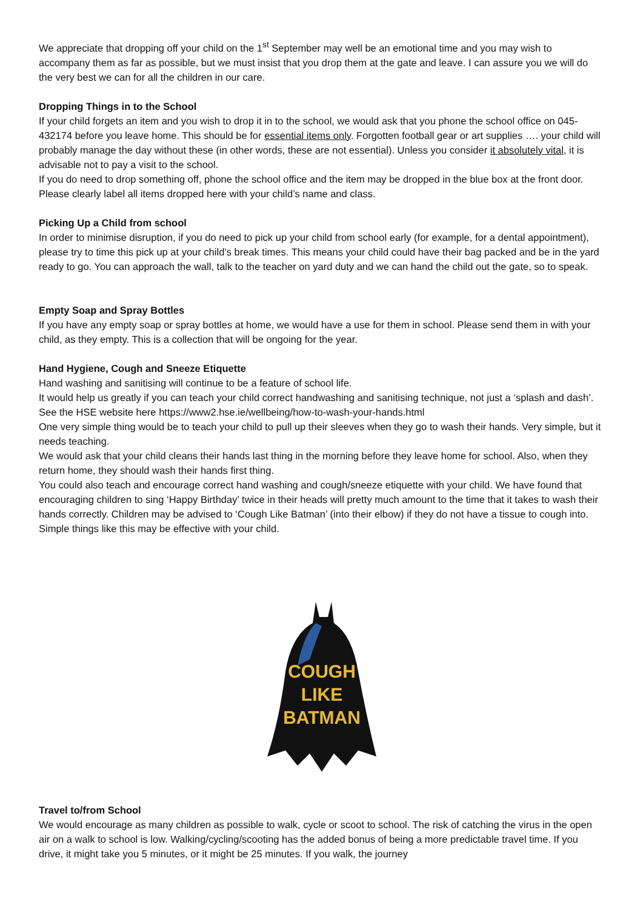We appreciate that dropping off your child on the 1<sup>st</sup> September may well be an emotional time and you may wish to accompany them as far as possible, but we must insist that you drop them at the gate and leave. I can assure you we will do the very best we can for all the children in our care.
Dropping Things in to the School
If your child forgets an item and you wish to drop it in to the school, we would ask that you phone the school office on 045-432174 before you leave home. This should be for essential items only. Forgotten football gear or art supplies …. your child will probably manage the day without these (in other words, these are not essential). Unless you consider it absolutely vital, it is advisable not to pay a visit to the school.
If you do need to drop something off, phone the school office and the item may be dropped in the blue box at the front door. Please clearly label all items dropped here with your child’s name and class.
Picking Up a Child from school
In order to minimise disruption, if you do need to pick up your child from school early (for example, for a dental appointment), please try to time this pick up at your child’s break times. This means your child could have their bag packed and be in the yard ready to go. You can approach the wall, talk to the teacher on yard duty and we can hand the child out the gate, so to speak.
Empty Soap and Spray Bottles
If you have any empty soap or spray bottles at home, we would have a use for them in school. Please send them in with your child, as they empty. This is a collection that will be ongoing for the year.
Hand Hygiene, Cough and Sneeze Etiquette
Hand washing and sanitising will continue to be a feature of school life.
It would help us greatly if you can teach your child correct handwashing and sanitising technique, not just a ‘splash and dash’. See the HSE website here https://www2.hse.ie/wellbeing/how-to-wash-your-hands.html
One very simple thing would be to teach your child to pull up their sleeves when they go to wash their hands. Very simple, but it needs teaching.
We would ask that your child cleans their hands last thing in the morning before they leave home for school. Also, when they return home, they should wash their hands first thing.
You could also teach and encourage correct hand washing and cough/sneeze etiquette with your child. We have found that encouraging children to sing ‘Happy Birthday’ twice in their heads will pretty much amount to the time that it takes to wash their hands correctly. Children may be advised to ‘Cough Like Batman’ (into their elbow) if they do not have a tissue to cough into. Simple things like this may be effective with your child.
COUGH
LIKE
BATMAN
Travel to/from School
We would encourage as many children as possible to walk, cycle or scoot to school. The risk of catching the virus in the open air on a walk to school is low. Walking/cycling/scooting has the added bonus of being a more predictable travel time. If you drive, it might take you 5 minutes, or it might be 25 minutes. If you walk, the journey